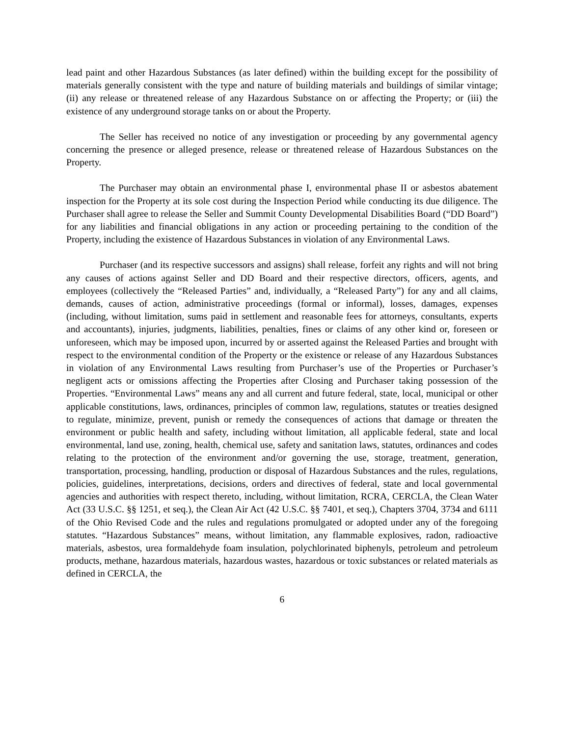lead paint and other Hazardous Substances (as later defined) within the building except for the possibility of materials generally consistent with the type and nature of building materials and buildings of similar vintage; (ii) any release or threatened release of any Hazardous Substance on or affecting the Property; or (iii) the existence of any underground storage tanks on or about the Property.
The Seller has received no notice of any investigation or proceeding by any governmental agency concerning the presence or alleged presence, release or threatened release of Hazardous Substances on the Property.
The Purchaser may obtain an environmental phase I, environmental phase II or asbestos abatement inspection for the Property at its sole cost during the Inspection Period while conducting its due diligence. The Purchaser shall agree to release the Seller and Summit County Developmental Disabilities Board (“DD Board”) for any liabilities and financial obligations in any action or proceeding pertaining to the condition of the Property, including the existence of Hazardous Substances in violation of any Environmental Laws.
Purchaser (and its respective successors and assigns) shall release, forfeit any rights and will not bring any causes of actions against Seller and DD Board and their respective directors, officers, agents, and employees (collectively the “Released Parties” and, individually, a “Released Party”) for any and all claims, demands, causes of action, administrative proceedings (formal or informal), losses, damages, expenses (including, without limitation, sums paid in settlement and reasonable fees for attorneys, consultants, experts and accountants), injuries, judgments, liabilities, penalties, fines or claims of any other kind or, foreseen or unforeseen, which may be imposed upon, incurred by or asserted against the Released Parties and brought with respect to the environmental condition of the Property or the existence or release of any Hazardous Substances in violation of any Environmental Laws resulting from Purchaser’s use of the Properties or Purchaser’s negligent acts or omissions affecting the Properties after Closing and Purchaser taking possession of the Properties. “Environmental Laws” means any and all current and future federal, state, local, municipal or other applicable constitutions, laws, ordinances, principles of common law, regulations, statutes or treaties designed to regulate, minimize, prevent, punish or remedy the consequences of actions that damage or threaten the environment or public health and safety, including without limitation, all applicable federal, state and local environmental, land use, zoning, health, chemical use, safety and sanitation laws, statutes, ordinances and codes relating to the protection of the environment and/or governing the use, storage, treatment, generation, transportation, processing, handling, production or disposal of Hazardous Substances and the rules, regulations, policies, guidelines, interpretations, decisions, orders and directives of federal, state and local governmental agencies and authorities with respect thereto, including, without limitation, RCRA, CERCLA, the Clean Water Act (33 U.S.C. §§ 1251, et seq.), the Clean Air Act (42 U.S.C. §§ 7401, et seq.), Chapters 3704, 3734 and 6111 of the Ohio Revised Code and the rules and regulations promulgated or adopted under any of the foregoing statutes. “Hazardous Substances” means, without limitation, any flammable explosives, radon, radioactive materials, asbestos, urea formaldehyde foam insulation, polychlorinated biphenyls, petroleum and petroleum products, methane, hazardous materials, hazardous wastes, hazardous or toxic substances or related materials as defined in CERCLA, the
6